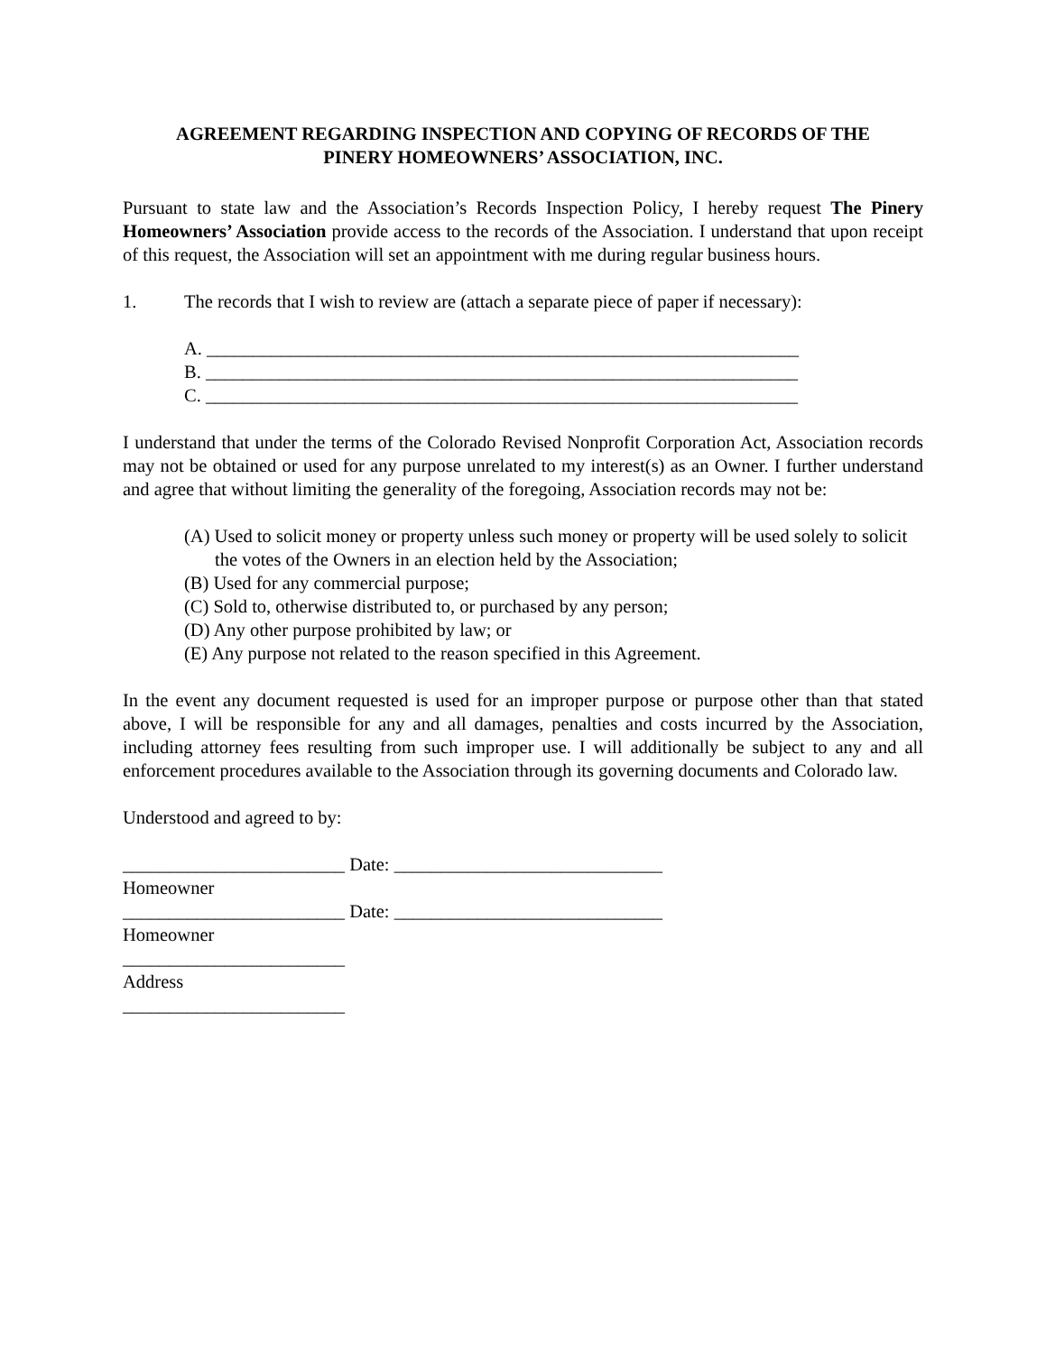AGREEMENT REGARDING INSPECTION AND COPYING OF RECORDS OF THE
PINERY HOMEOWNERS’ ASSOCIATION, INC.
Pursuant to state law and the Association’s Records Inspection Policy, I hereby request The Pinery Homeowners’ Association provide access to the records of the Association. I understand that upon receipt of this request, the Association will set an appointment with me during regular business hours.
1. The records that I wish to review are (attach a separate piece of paper if necessary):
A. ________________________________________________________________
B. ________________________________________________________________
C. ________________________________________________________________
I understand that under the terms of the Colorado Revised Nonprofit Corporation Act, Association records may not be obtained or used for any purpose unrelated to my interest(s) as an Owner. I further understand and agree that without limiting the generality of the foregoing, Association records may not be:
(A) Used to solicit money or property unless such money or property will be used solely to solicit the votes of the Owners in an election held by the Association;
(B) Used for any commercial purpose;
(C) Sold to, otherwise distributed to, or purchased by any person;
(D) Any other purpose prohibited by law; or
(E) Any purpose not related to the reason specified in this Agreement.
In the event any document requested is used for an improper purpose or purpose other than that stated above, I will be responsible for any and all damages, penalties and costs incurred by the Association, including attorney fees resulting from such improper use. I will additionally be subject to any and all enforcement procedures available to the Association through its governing documents and Colorado law.
Understood and agreed to by:
________________________ Date: _____________________________
Homeowner
________________________ Date: _____________________________
Homeowner
________________________
Address
________________________